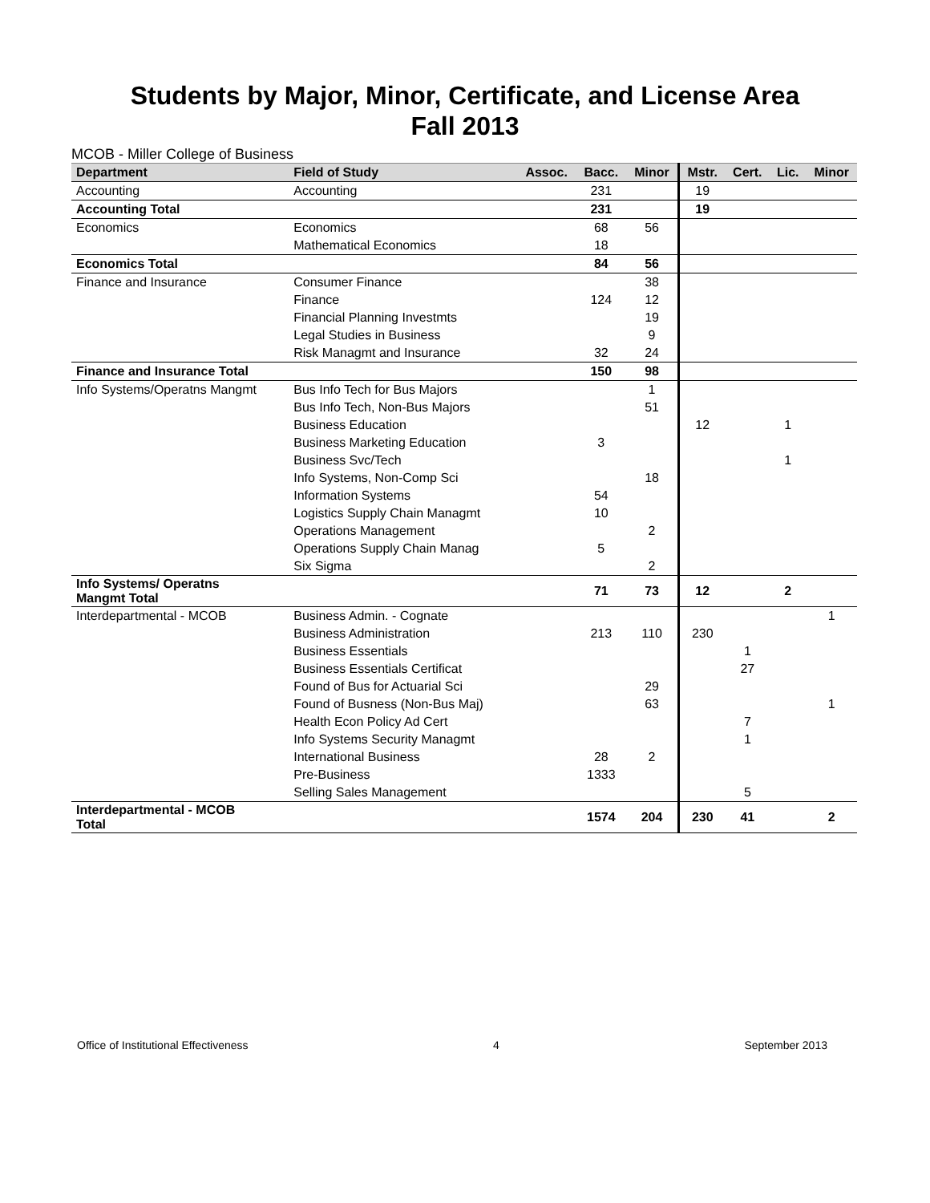Students by Major, Minor, Certificate, and License Area
Fall 2013
MCOB - Miller College of Business
| Department | Field of Study | Assoc. | Bacc. | Minor | Mstr. | Cert. | Lic. | Minor |
| --- | --- | --- | --- | --- | --- | --- | --- | --- |
| Accounting | Accounting | | 231 | | 19 | | | |
| Accounting Total | | | 231 | | 19 | | | |
| Economics | Economics | | 68 | 56 | | | | |
| | Mathematical Economics | | 18 | | | | | |
| Economics Total | | | 84 | 56 | | | | |
| Finance and Insurance | Consumer Finance | | | 38 | | | | |
| | Finance | | 124 | 12 | | | | |
| | Financial Planning Investmts | | | 19 | | | | |
| | Legal Studies in Business | | | 9 | | | | |
| | Risk Managmt and Insurance | | 32 | 24 | | | | |
| Finance and Insurance Total | | | 150 | 98 | | | | |
| Info Systems/Operatns Mangmt | Bus Info Tech for Bus Majors | | | 1 | | | | |
| | Bus Info Tech, Non-Bus Majors | | | 51 | | | | |
| | Business Education | | | | 12 | | 1 | |
| | Business Marketing Education | | 3 | | | | | |
| | Business Svc/Tech | | | | | | 1 | |
| | Info Systems, Non-Comp Sci | | | 18 | | | | |
| | Information Systems | | 54 | | | | | |
| | Logistics Supply Chain Managmt | | 10 | | | | | |
| | Operations Management | | | 2 | | | | |
| | Operations Supply Chain Manag | | 5 | | | | | |
| | Six Sigma | | | 2 | | | | |
| Info Systems/ Operatns Mangmt Total | | | 71 | 73 | 12 | | 2 | |
| Interdepartmental - MCOB | Business Admin. - Cognate | | | | | | | 1 |
| | Business Administration | | 213 | 110 | 230 | | | |
| | Business Essentials | | | | | 1 | | |
| | Business Essentials Certificat | | | | | 27 | | |
| | Found of Bus for Actuarial Sci | | | 29 | | | | |
| | Found of Busness (Non-Bus Maj) | | | 63 | | | | 1 |
| | Health Econ Policy Ad Cert | | | | | 7 | | |
| | Info Systems Security Managmt | | | | | 1 | | |
| | International Business | | 28 | 2 | | | | |
| | Pre-Business | | 1333 | | | | | |
| | Selling Sales Management | | | | | 5 | | |
| Interdepartmental - MCOB Total | | | 1574 | 204 | 230 | 41 | | 2 |
Office of Institutional Effectiveness 4 September 2013